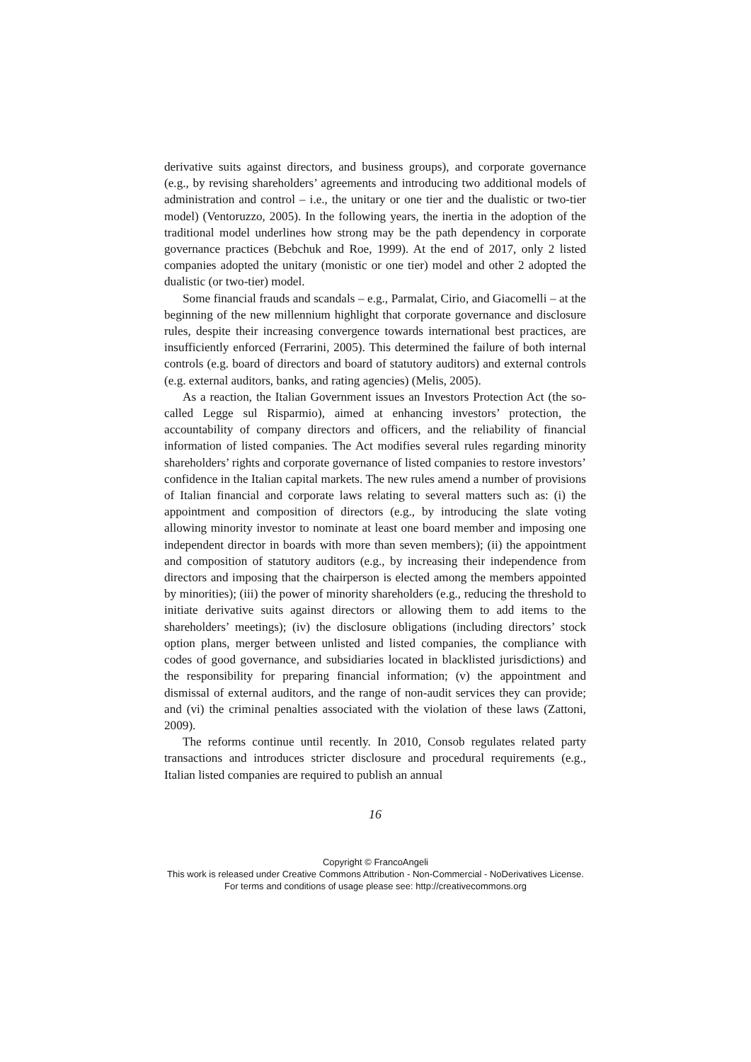derivative suits against directors, and business groups), and corporate governance (e.g., by revising shareholders’ agreements and introducing two additional models of administration and control – i.e., the unitary or one tier and the dualistic or two-tier model) (Ventoruzzo, 2005). In the following years, the inertia in the adoption of the traditional model underlines how strong may be the path dependency in corporate governance practices (Bebchuk and Roe, 1999). At the end of 2017, only 2 listed companies adopted the unitary (monistic or one tier) model and other 2 adopted the dualistic (or two-tier) model.
Some financial frauds and scandals – e.g., Parmalat, Cirio, and Giacomelli – at the beginning of the new millennium highlight that corporate governance and disclosure rules, despite their increasing convergence towards international best practices, are insufficiently enforced (Ferrarini, 2005). This determined the failure of both internal controls (e.g. board of directors and board of statutory auditors) and external controls (e.g. external auditors, banks, and rating agencies) (Melis, 2005).
As a reaction, the Italian Government issues an Investors Protection Act (the so-called Legge sul Risparmio), aimed at enhancing investors’ protection, the accountability of company directors and officers, and the reliability of financial information of listed companies. The Act modifies several rules regarding minority shareholders’ rights and corporate governance of listed companies to restore investors’ confidence in the Italian capital markets. The new rules amend a number of provisions of Italian financial and corporate laws relating to several matters such as: (i) the appointment and composition of directors (e.g., by introducing the slate voting allowing minority investor to nominate at least one board member and imposing one independent director in boards with more than seven members); (ii) the appointment and composition of statutory auditors (e.g., by increasing their independence from directors and imposing that the chairperson is elected among the members appointed by minorities); (iii) the power of minority shareholders (e.g., reducing the threshold to initiate derivative suits against directors or allowing them to add items to the shareholders’ meetings); (iv) the disclosure obligations (including directors’ stock option plans, merger between unlisted and listed companies, the compliance with codes of good governance, and subsidiaries located in blacklisted jurisdictions) and the responsibility for preparing financial information; (v) the appointment and dismissal of external auditors, and the range of non-audit services they can provide; and (vi) the criminal penalties associated with the violation of these laws (Zattoni, 2009).
The reforms continue until recently. In 2010, Consob regulates related party transactions and introduces stricter disclosure and procedural requirements (e.g., Italian listed companies are required to publish an annual
16
Copyright © FrancoAngeli
This work is released under Creative Commons Attribution - Non-Commercial - NoDerivatives License.
For terms and conditions of usage please see: http://creativecommons.org